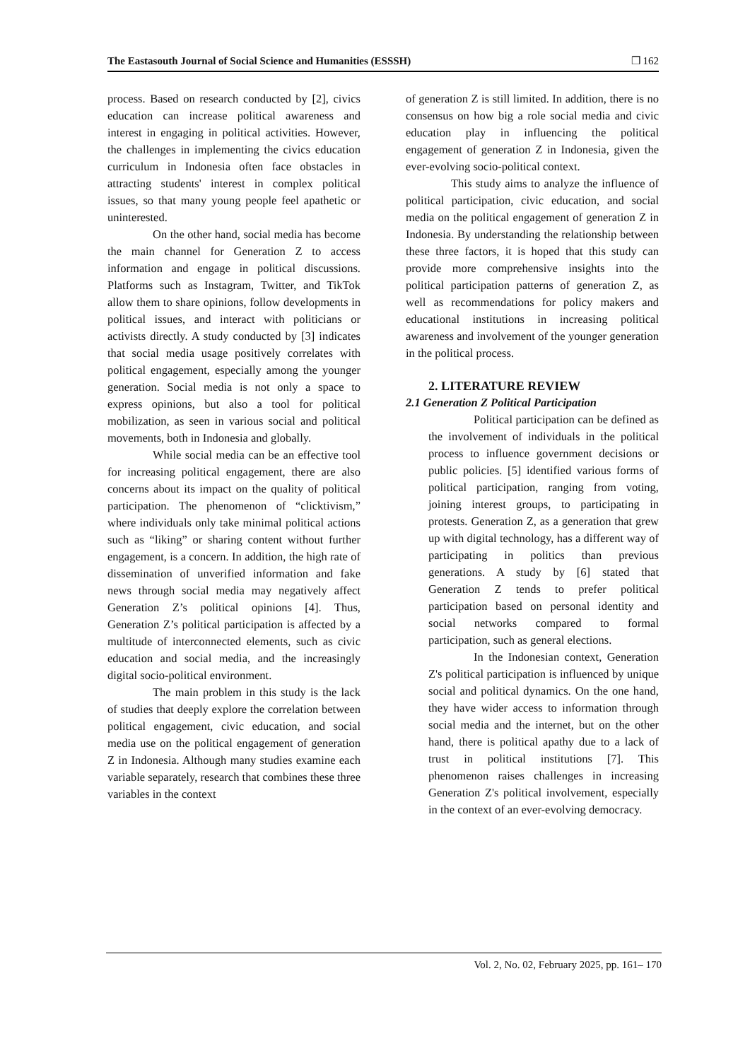The Eastasouth Journal of Social Science and Humanities (ESSSH) ❒ 162
process. Based on research conducted by [2], civics education can increase political awareness and interest in engaging in political activities. However, the challenges in implementing the civics education curriculum in Indonesia often face obstacles in attracting students' interest in complex political issues, so that many young people feel apathetic or uninterested.
On the other hand, social media has become the main channel for Generation Z to access information and engage in political discussions. Platforms such as Instagram, Twitter, and TikTok allow them to share opinions, follow developments in political issues, and interact with politicians or activists directly. A study conducted by [3] indicates that social media usage positively correlates with political engagement, especially among the younger generation. Social media is not only a space to express opinions, but also a tool for political mobilization, as seen in various social and political movements, both in Indonesia and globally.
While social media can be an effective tool for increasing political engagement, there are also concerns about its impact on the quality of political participation. The phenomenon of “clicktivism,” where individuals only take minimal political actions such as “liking” or sharing content without further engagement, is a concern. In addition, the high rate of dissemination of unverified information and fake news through social media may negatively affect Generation Z’s political opinions [4]. Thus, Generation Z’s political participation is affected by a multitude of interconnected elements, such as civic education and social media, and the increasingly digital socio-political environment.
The main problem in this study is the lack of studies that deeply explore the correlation between political engagement, civic education, and social media use on the political engagement of generation Z in Indonesia. Although many studies examine each variable separately, research that combines these three variables in the context
of generation Z is still limited. In addition, there is no consensus on how big a role social media and civic education play in influencing the political engagement of generation Z in Indonesia, given the ever-evolving socio-political context.
This study aims to analyze the influence of political participation, civic education, and social media on the political engagement of generation Z in Indonesia. By understanding the relationship between these three factors, it is hoped that this study can provide more comprehensive insights into the political participation patterns of generation Z, as well as recommendations for policy makers and educational institutions in increasing political awareness and involvement of the younger generation in the political process.
2. LITERATURE REVIEW
2.1 Generation Z Political Participation
Political participation can be defined as the involvement of individuals in the political process to influence government decisions or public policies. [5] identified various forms of political participation, ranging from voting, joining interest groups, to participating in protests. Generation Z, as a generation that grew up with digital technology, has a different way of participating in politics than previous generations. A study by [6] stated that Generation Z tends to prefer political participation based on personal identity and social networks compared to formal participation, such as general elections.
In the Indonesian context, Generation Z's political participation is influenced by unique social and political dynamics. On the one hand, they have wider access to information through social media and the internet, but on the other hand, there is political apathy due to a lack of trust in political institutions [7]. This phenomenon raises challenges in increasing Generation Z's political involvement, especially in the context of an ever-evolving democracy.
Vol. 2, No. 02, February 2025, pp. 161– 170